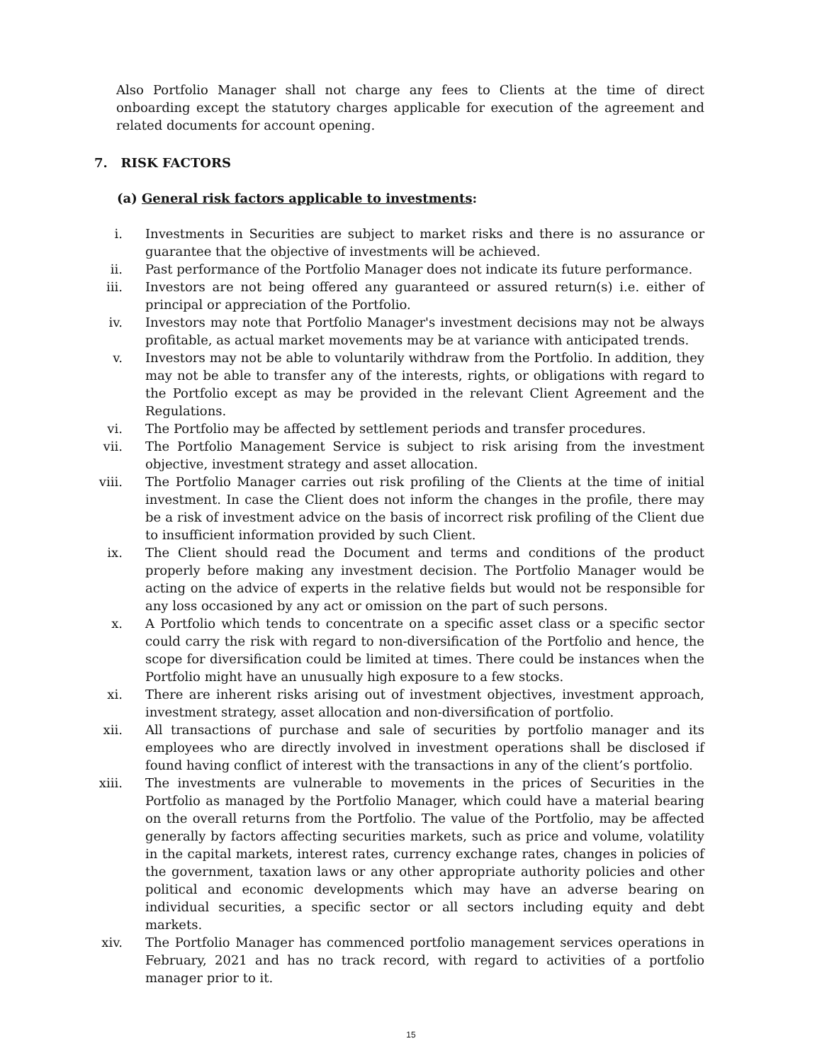Also Portfolio Manager shall not charge any fees to Clients at the time of direct onboarding except the statutory charges applicable for execution of the agreement and related documents for account opening.
7. RISK FACTORS
(a) General risk factors applicable to investments:
i. Investments in Securities are subject to market risks and there is no assurance or guarantee that the objective of investments will be achieved.
ii. Past performance of the Portfolio Manager does not indicate its future performance.
iii. Investors are not being offered any guaranteed or assured return(s) i.e. either of principal or appreciation of the Portfolio.
iv. Investors may note that Portfolio Manager's investment decisions may not be always profitable, as actual market movements may be at variance with anticipated trends.
v. Investors may not be able to voluntarily withdraw from the Portfolio. In addition, they may not be able to transfer any of the interests, rights, or obligations with regard to the Portfolio except as may be provided in the relevant Client Agreement and the Regulations.
vi. The Portfolio may be affected by settlement periods and transfer procedures.
vii. The Portfolio Management Service is subject to risk arising from the investment objective, investment strategy and asset allocation.
viii. The Portfolio Manager carries out risk profiling of the Clients at the time of initial investment. In case the Client does not inform the changes in the profile, there may be a risk of investment advice on the basis of incorrect risk profiling of the Client due to insufficient information provided by such Client.
ix. The Client should read the Document and terms and conditions of the product properly before making any investment decision. The Portfolio Manager would be acting on the advice of experts in the relative fields but would not be responsible for any loss occasioned by any act or omission on the part of such persons.
x. A Portfolio which tends to concentrate on a specific asset class or a specific sector could carry the risk with regard to non-diversification of the Portfolio and hence, the scope for diversification could be limited at times. There could be instances when the Portfolio might have an unusually high exposure to a few stocks.
xi. There are inherent risks arising out of investment objectives, investment approach, investment strategy, asset allocation and non-diversification of portfolio.
xii. All transactions of purchase and sale of securities by portfolio manager and its employees who are directly involved in investment operations shall be disclosed if found having conflict of interest with the transactions in any of the client’s portfolio.
xiii. The investments are vulnerable to movements in the prices of Securities in the Portfolio as managed by the Portfolio Manager, which could have a material bearing on the overall returns from the Portfolio. The value of the Portfolio, may be affected generally by factors affecting securities markets, such as price and volume, volatility in the capital markets, interest rates, currency exchange rates, changes in policies of the government, taxation laws or any other appropriate authority policies and other political and economic developments which may have an adverse bearing on individual securities, a specific sector or all sectors including equity and debt markets.
xiv. The Portfolio Manager has commenced portfolio management services operations in February, 2021 and has no track record, with regard to activities of a portfolio manager prior to it.
15